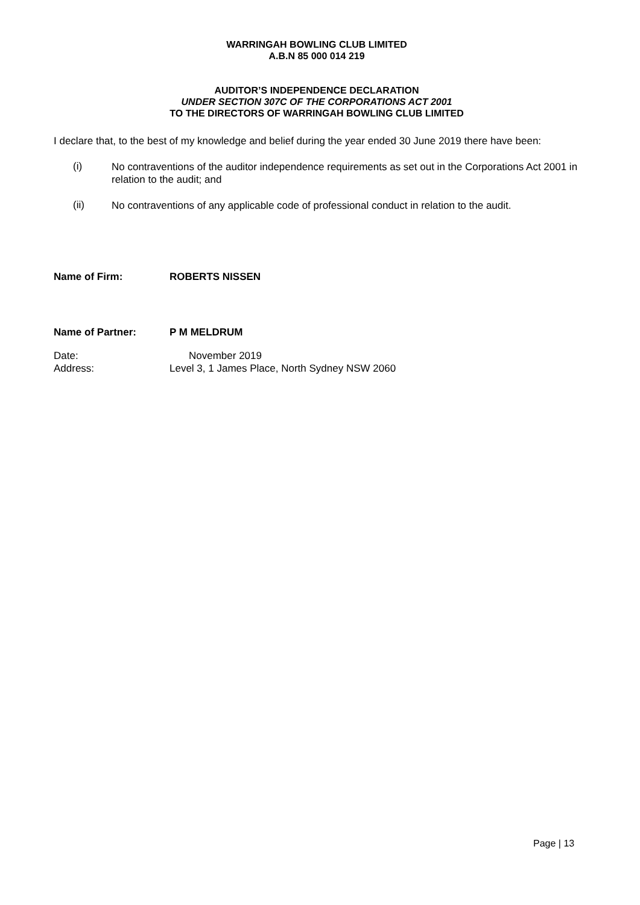WARRINGAH BOWLING CLUB LIMITED
A.B.N 85 000 014 219
AUDITOR’S INDEPENDENCE DECLARATION
UNDER SECTION 307C OF THE CORPORATIONS ACT 2001
TO THE DIRECTORS OF WARRINGAH BOWLING CLUB LIMITED
I declare that, to the best of my knowledge and belief during the year ended 30 June 2019 there have been:
(i)
No contraventions of the auditor independence requirements as set out in the Corporations Act 2001 in relation to the audit; and
(ii)
No contraventions of any applicable code of professional conduct in relation to the audit.
Name of Firm: ROBERTS NISSEN
Name of Partner: P M MELDRUM
Date: November 2019
Address: Level 3, 1 James Place, North Sydney NSW 2060
Page | 13